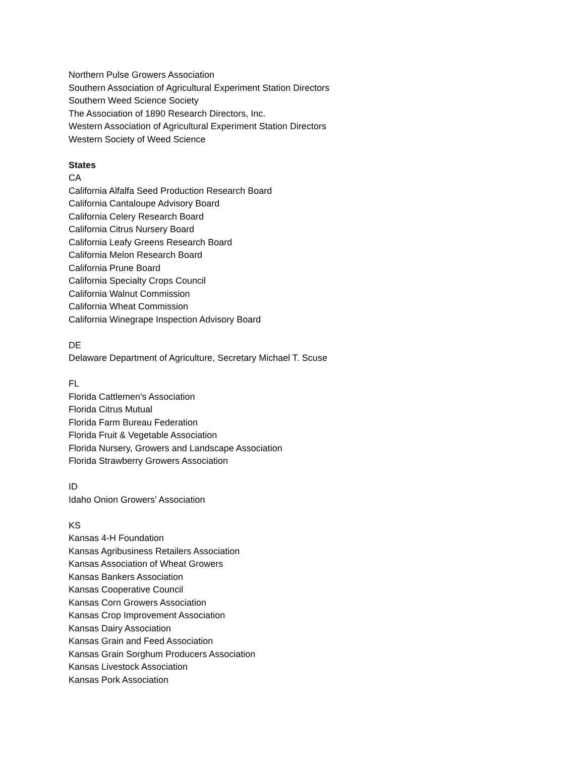Northern Pulse Growers Association
Southern Association of Agricultural Experiment Station Directors
Southern Weed Science Society
The Association of 1890 Research Directors, Inc.
Western Association of Agricultural Experiment Station Directors
Western Society of Weed Science
States
CA
California Alfalfa Seed Production Research Board
California Cantaloupe Advisory Board
California Celery Research Board
California Citrus Nursery Board
California Leafy Greens Research Board
California Melon Research Board
California Prune Board
California Specialty Crops Council
California Walnut Commission
California Wheat Commission
California Winegrape Inspection Advisory Board
DE
Delaware Department of Agriculture, Secretary Michael T. Scuse
FL
Florida Cattlemen's Association
Florida Citrus Mutual
Florida Farm Bureau Federation
Florida Fruit & Vegetable Association
Florida Nursery, Growers and Landscape Association
Florida Strawberry Growers Association
ID
Idaho Onion Growers’ Association
KS
Kansas 4-H Foundation
Kansas Agribusiness Retailers Association
Kansas Association of Wheat Growers
Kansas Bankers Association
Kansas Cooperative Council
Kansas Corn Growers Association
Kansas Crop Improvement Association
Kansas Dairy Association
Kansas Grain and Feed Association
Kansas Grain Sorghum Producers Association
Kansas Livestock Association
Kansas Pork Association